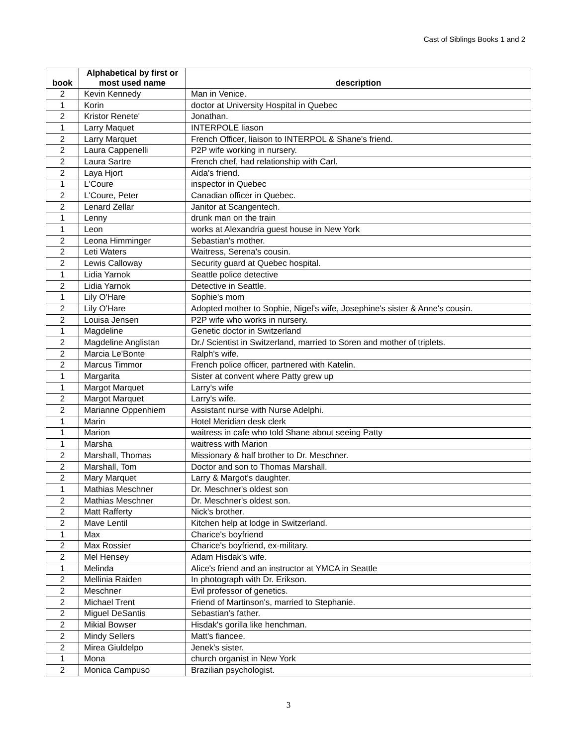Cast of Siblings Books 1 and 2
| book | Alphabetical by first or most used name | description |
| --- | --- | --- |
| 2 | Kevin Kennedy | Man in Venice. |
| 1 | Korin | doctor at University Hospital in Quebec |
| 2 | Kristor Renete' | Jonathan. |
| 1 | Larry Maquet | INTERPOLE liason |
| 2 | Larry Marquet | French Officer, liaison to INTERPOL & Shane's friend. |
| 2 | Laura Cappenelli | P2P wife working in nursery. |
| 2 | Laura Sartre | French chef, had relationship with Carl. |
| 2 | Laya Hjort | Aida's friend. |
| 1 | L'Coure | inspector in Quebec |
| 2 | L'Coure, Peter | Canadian officer in Quebec. |
| 2 | Lenard Zellar | Janitor at Scangentech. |
| 1 | Lenny | drunk man on the train |
| 1 | Leon | works at Alexandria guest house in New York |
| 2 | Leona Himminger | Sebastian's mother. |
| 2 | Leti Waters | Waitress, Serena's cousin. |
| 2 | Lewis Calloway | Security guard at Quebec hospital. |
| 1 | Lidia Yarnok | Seattle police detective |
| 2 | Lidia Yarnok | Detective in Seattle. |
| 1 | Lily O'Hare | Sophie's mom |
| 2 | Lily O'Hare | Adopted mother to Sophie, Nigel's wife, Josephine's sister & Anne's cousin. |
| 2 | Louisa Jensen | P2P wife who works in nursery. |
| 1 | Magdeline | Genetic doctor in Switzerland |
| 2 | Magdeline Anglistan | Dr./ Scientist in Switzerland, married to Soren and mother of triplets. |
| 2 | Marcia Le'Bonte | Ralph's wife. |
| 2 | Marcus Timmor | French police officer, partnered with Katelin. |
| 1 | Margarita | Sister at convent where Patty grew up |
| 1 | Margot Marquet | Larry's wife |
| 2 | Margot Marquet | Larry's wife. |
| 2 | Marianne Oppenhiem | Assistant nurse with Nurse Adelphi. |
| 1 | Marin | Hotel Meridian desk clerk |
| 1 | Marion | waitress in cafe who told Shane about seeing Patty |
| 1 | Marsha | waitress with Marion |
| 2 | Marshall, Thomas | Missionary & half brother to Dr. Meschner. |
| 2 | Marshall, Tom | Doctor and son to Thomas Marshall. |
| 2 | Mary Marquet | Larry & Margot's daughter. |
| 1 | Mathias Meschner | Dr. Meschner's oldest son |
| 2 | Mathias Meschner | Dr. Meschner's oldest son. |
| 2 | Matt Rafferty | Nick's brother. |
| 2 | Mave Lentil | Kitchen help at lodge in Switzerland. |
| 1 | Max | Charice's boyfriend |
| 2 | Max Rossier | Charice's boyfriend, ex-military. |
| 2 | Mel Hensey | Adam Hisdak's wife. |
| 1 | Melinda | Alice's friend and an instructor at YMCA in Seattle |
| 2 | Mellinia Raiden | In photograph with Dr. Erikson. |
| 2 | Meschner | Evil professor of genetics. |
| 2 | Michael Trent | Friend of Martinson's, married to Stephanie. |
| 2 | Miguel DeSantis | Sebastian's father. |
| 2 | Mikial Bowser | Hisdak's gorilla like henchman. |
| 2 | Mindy Sellers | Matt's fiancee. |
| 2 | Mirea Giuldelpo | Jenek's sister. |
| 1 | Mona | church organist in New York |
| 2 | Monica Campuso | Brazilian psychologist. |
3